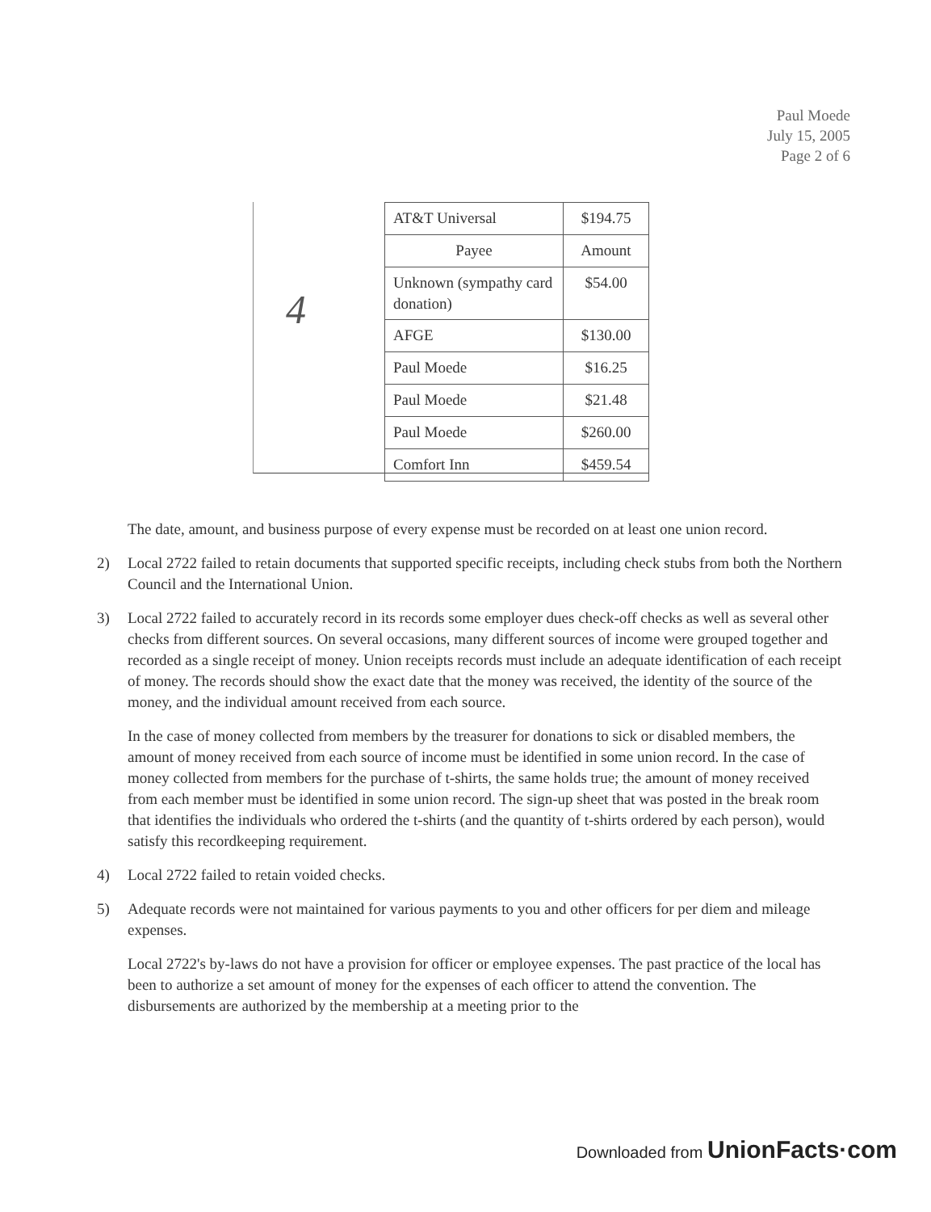Paul Moede
July 15, 2005
Page 2 of 6
4
| AT&T Universal | $194.75 |
| Payee | Amount |
| Unknown (sympathy card donation) | $54.00 |
| AFGE | $130.00 |
| Paul Moede | $16.25 |
| Paul Moede | $21.48 |
| Paul Moede | $260.00 |
| Comfort Inn | $459.54 |
The date, amount, and business purpose of every expense must be recorded on at least one union record.
2) Local 2722 failed to retain documents that supported specific receipts, including check stubs from both the Northern Council and the International Union.
3) Local 2722 failed to accurately record in its records some employer dues check-off checks as well as several other checks from different sources. On several occasions, many different sources of income were grouped together and recorded as a single receipt of money. Union receipts records must include an adequate identification of each receipt of money. The records should show the exact date that the money was received, the identity of the source of the money, and the individual amount received from each source.
In the case of money collected from members by the treasurer for donations to sick or disabled members, the amount of money received from each source of income must be identified in some union record. In the case of money collected from members for the purchase of t-shirts, the same holds true; the amount of money received from each member must be identified in some union record. The sign-up sheet that was posted in the break room that identifies the individuals who ordered the t-shirts (and the quantity of t-shirts ordered by each person), would satisfy this recordkeeping requirement.
4) Local 2722 failed to retain voided checks.
5) Adequate records were not maintained for various payments to you and other officers for per diem and mileage expenses.
Local 2722's by-laws do not have a provision for officer or employee expenses. The past practice of the local has been to authorize a set amount of money for the expenses of each officer to attend the convention. The disbursements are authorized by the membership at a meeting prior to the
Downloaded from UnionFacts·com